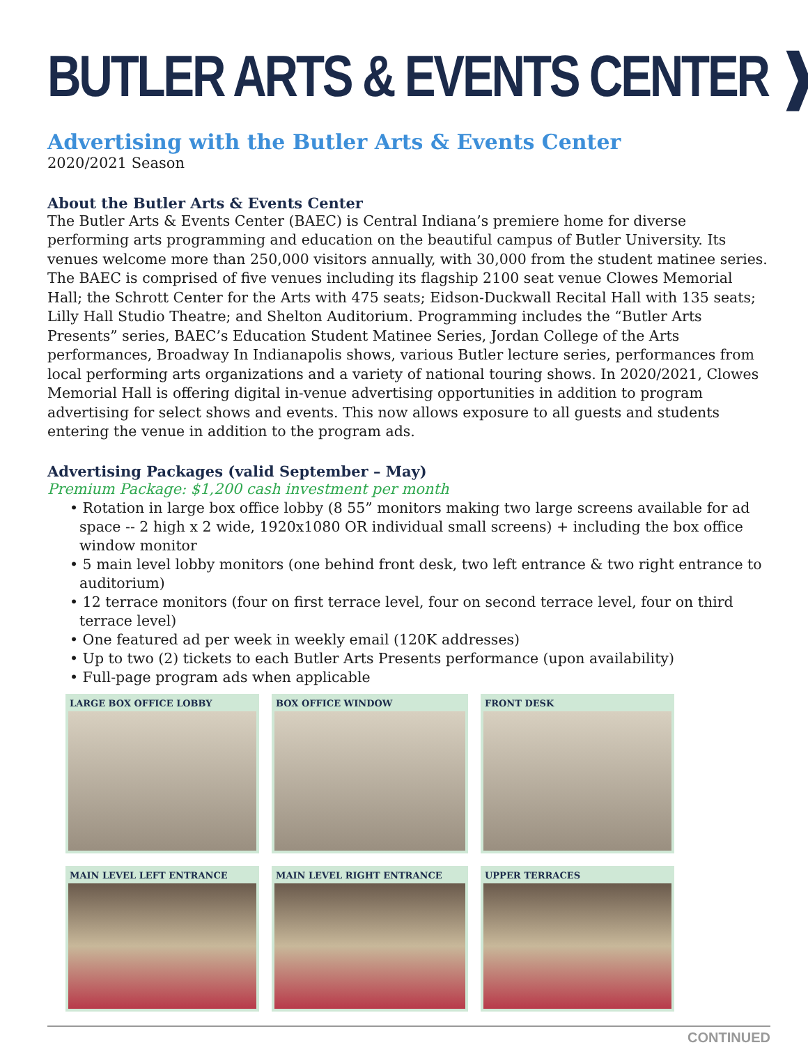BUTLER ARTS & EVENTS CENTER ❱
Advertising with the Butler Arts & Events Center
2020/2021 Season
About the Butler Arts & Events Center
The Butler Arts & Events Center (BAEC) is Central Indiana’s premiere home for diverse performing arts programming and education on the beautiful campus of Butler University. Its venues welcome more than 250,000 visitors annually, with 30,000 from the student matinee series. The BAEC is comprised of five venues including its flagship 2100 seat venue Clowes Memorial Hall; the Schrott Center for the Arts with 475 seats; Eidson-Duckwall Recital Hall with 135 seats; Lilly Hall Studio Theatre; and Shelton Auditorium. Programming includes the “Butler Arts Presents” series, BAEC’s Education Student Matinee Series, Jordan College of the Arts performances, Broadway In Indianapolis shows, various Butler lecture series, performances from local performing arts organizations and a variety of national touring shows. In 2020/2021, Clowes Memorial Hall is offering digital in-venue advertising opportunities in addition to program advertising for select shows and events. This now allows exposure to all guests and students entering the venue in addition to the program ads.
Advertising Packages (valid September – May)
Premium Package: $1,200 cash investment per month
• Rotation in large box office lobby (8 55” monitors making two large screens available for ad space -- 2 high x 2 wide, 1920x1080 OR individual small screens) + including the box office window monitor
• 5 main level lobby monitors (one behind front desk, two left entrance & two right entrance to auditorium)
• 12 terrace monitors (four on first terrace level, four on second terrace level, four on third terrace level)
• One featured ad per week in weekly email (120K addresses)
• Up to two (2) tickets to each Butler Arts Presents performance (upon availability)
• Full-page program ads when applicable
LARGE BOX OFFICE LOBBY
BOX OFFICE WINDOW
FRONT DESK
MAIN LEVEL LEFT ENTRANCE
MAIN LEVEL RIGHT ENTRANCE
UPPER TERRACES
CONTINUED